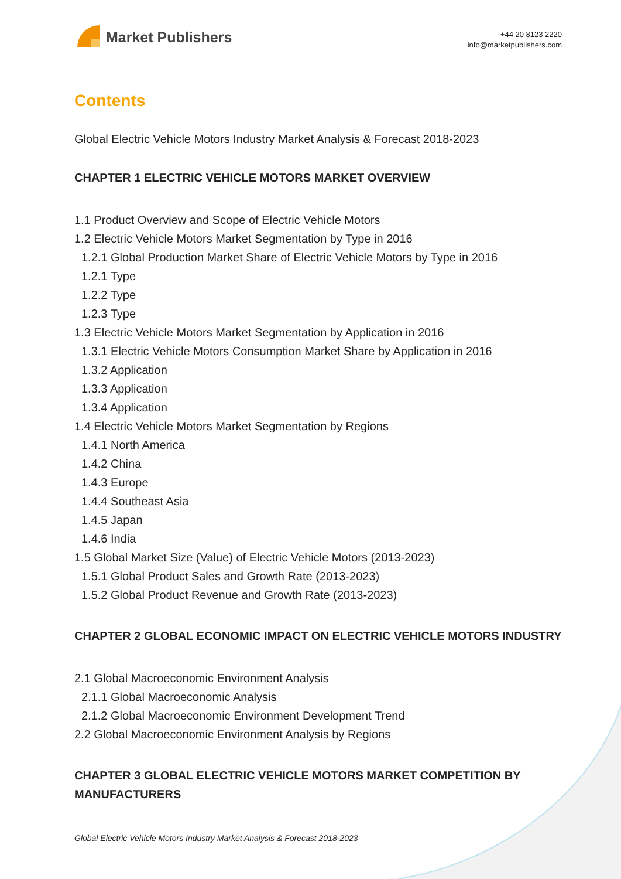Market Publishers
+44 20 8123 2220
info@marketpublishers.com
Contents
Global Electric Vehicle Motors Industry Market Analysis & Forecast 2018-2023
CHAPTER 1 ELECTRIC VEHICLE MOTORS MARKET OVERVIEW
1.1 Product Overview and Scope of Electric Vehicle Motors
1.2 Electric Vehicle Motors Market Segmentation by Type in 2016
1.2.1 Global Production Market Share of Electric Vehicle Motors by Type in 2016
1.2.1 Type
1.2.2 Type
1.2.3 Type
1.3 Electric Vehicle Motors Market Segmentation by Application in 2016
1.3.1 Electric Vehicle Motors Consumption Market Share by Application in 2016
1.3.2 Application
1.3.3 Application
1.3.4 Application
1.4 Electric Vehicle Motors Market Segmentation by Regions
1.4.1 North America
1.4.2 China
1.4.3 Europe
1.4.4 Southeast Asia
1.4.5 Japan
1.4.6 India
1.5 Global Market Size (Value) of Electric Vehicle Motors (2013-2023)
1.5.1 Global Product Sales and Growth Rate (2013-2023)
1.5.2 Global Product Revenue and Growth Rate (2013-2023)
CHAPTER 2 GLOBAL ECONOMIC IMPACT ON ELECTRIC VEHICLE MOTORS INDUSTRY
2.1 Global Macroeconomic Environment Analysis
2.1.1 Global Macroeconomic Analysis
2.1.2 Global Macroeconomic Environment Development Trend
2.2 Global Macroeconomic Environment Analysis by Regions
CHAPTER 3 GLOBAL ELECTRIC VEHICLE MOTORS MARKET COMPETITION BY MANUFACTURERS
Global Electric Vehicle Motors Industry Market Analysis & Forecast 2018-2023